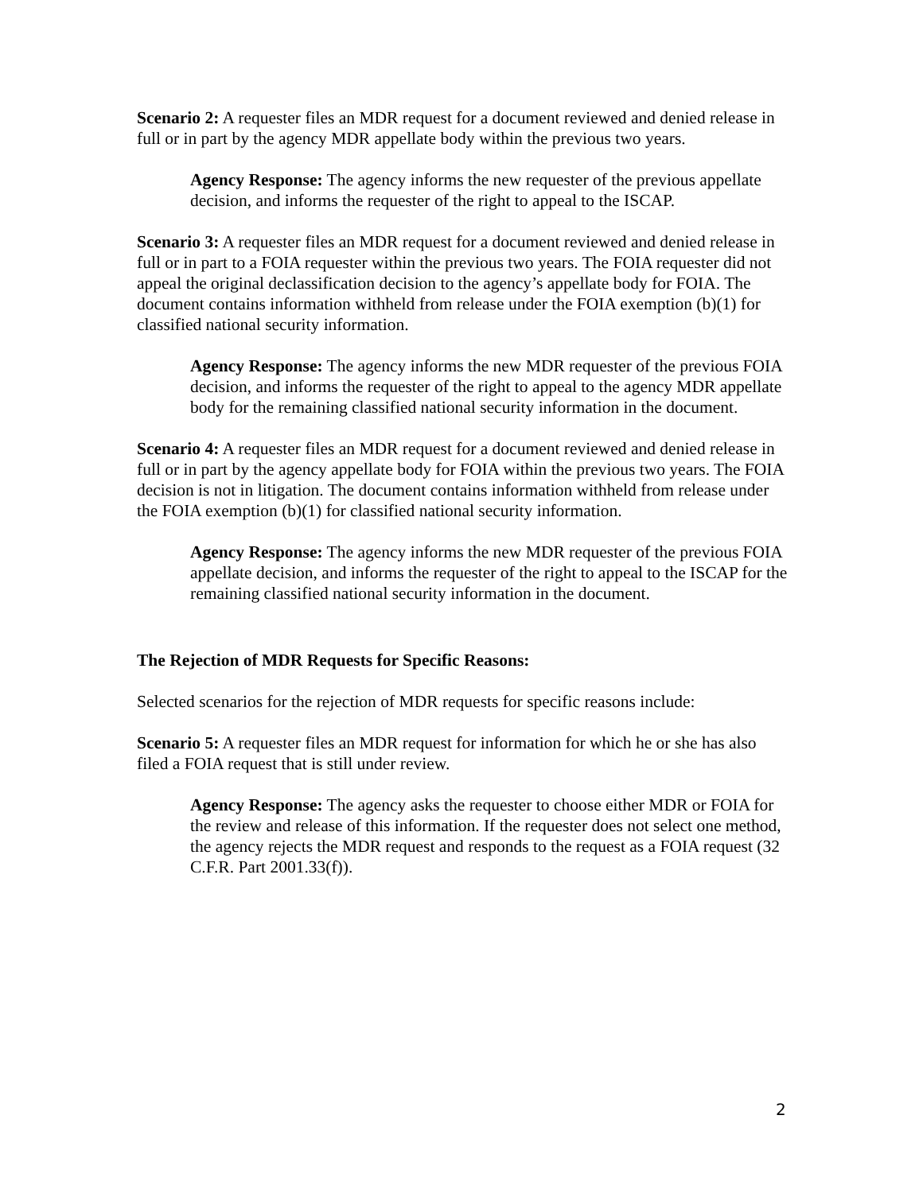Scenario 2: A requester files an MDR request for a document reviewed and denied release in full or in part by the agency MDR appellate body within the previous two years.
Agency Response: The agency informs the new requester of the previous appellate decision, and informs the requester of the right to appeal to the ISCAP.
Scenario 3: A requester files an MDR request for a document reviewed and denied release in full or in part to a FOIA requester within the previous two years. The FOIA requester did not appeal the original declassification decision to the agency’s appellate body for FOIA. The document contains information withheld from release under the FOIA exemption (b)(1) for classified national security information.
Agency Response: The agency informs the new MDR requester of the previous FOIA decision, and informs the requester of the right to appeal to the agency MDR appellate body for the remaining classified national security information in the document.
Scenario 4: A requester files an MDR request for a document reviewed and denied release in full or in part by the agency appellate body for FOIA within the previous two years. The FOIA decision is not in litigation. The document contains information withheld from release under the FOIA exemption (b)(1) for classified national security information.
Agency Response: The agency informs the new MDR requester of the previous FOIA appellate decision, and informs the requester of the right to appeal to the ISCAP for the remaining classified national security information in the document.
The Rejection of MDR Requests for Specific Reasons:
Selected scenarios for the rejection of MDR requests for specific reasons include:
Scenario 5: A requester files an MDR request for information for which he or she has also filed a FOIA request that is still under review.
Agency Response: The agency asks the requester to choose either MDR or FOIA for the review and release of this information. If the requester does not select one method, the agency rejects the MDR request and responds to the request as a FOIA request (32 C.F.R. Part 2001.33(f)).
2